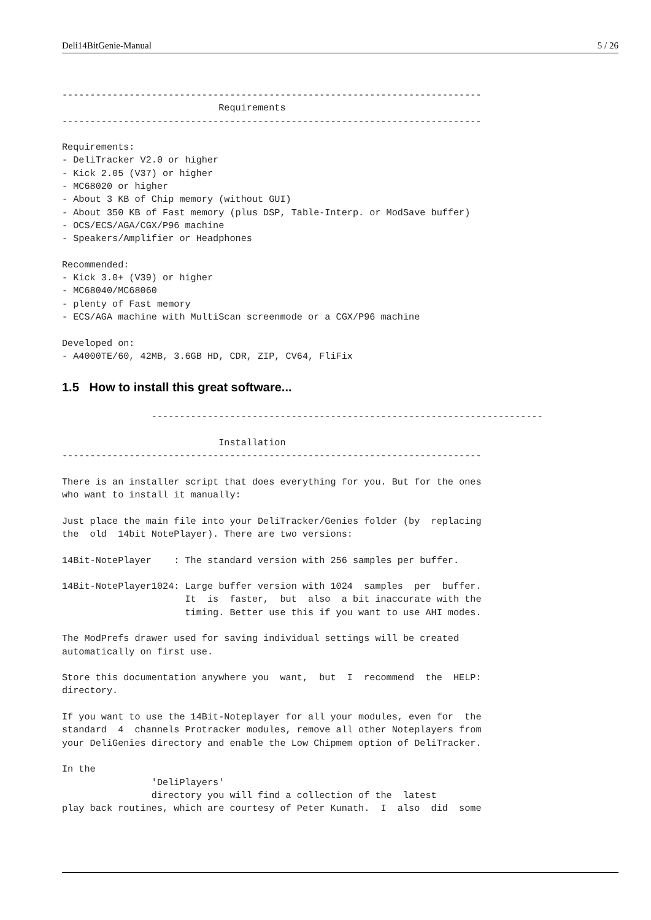Deli14BitGenie-Manual 5 / 26
---------------------------------------------------------------------------
                            Requirements
---------------------------------------------------------------------------

Requirements:
- DeliTracker V2.0 or higher
- Kick 2.05 (V37) or higher
- MC68020 or higher
- About 3 KB of Chip memory (without GUI)
- About 350 KB of Fast memory (plus DSP, Table-Interp. or ModSave buffer)
- OCS/ECS/AGA/CGX/P96 machine
- Speakers/Amplifier or Headphones

Recommended:
- Kick 3.0+ (V39) or higher
- MC68040/MC68060
- plenty of Fast memory
- ECS/AGA machine with MultiScan screenmode or a CGX/P96 machine

Developed on:
- A4000TE/60, 42MB, 3.6GB HD, CDR, ZIP, CV64, FliFix
1.5 How to install this great software...
                ----------------------------------------------------------------------

                            Installation
---------------------------------------------------------------------------

There is an installer script that does everything for you. But for the ones
who want to install it manually:

Just place the main file into your DeliTracker/Genies folder (by  replacing
the  old  14bit NotePlayer). There are two versions:

14Bit-NotePlayer    : The standard version with 256 samples per buffer.

14Bit-NotePlayer1024: Large buffer version with 1024  samples  per  buffer.
                      It  is  faster,  but  also  a bit inaccurate with the
                      timing. Better use this if you want to use AHI modes.

The ModPrefs drawer used for saving individual settings will be created
automatically on first use.

Store this documentation anywhere you  want,  but  I  recommend  the  HELP:
directory.

If you want to use the 14Bit-Noteplayer for all your modules, even for  the
standard  4  channels Protracker modules, remove all other Noteplayers from
your DeliGenies directory and enable the Low Chipmem option of DeliTracker.

In the
                'DeliPlayers'
                directory you will find a collection of the  latest
play back routines, which are courtesy of Peter Kunath.  I  also  did  some